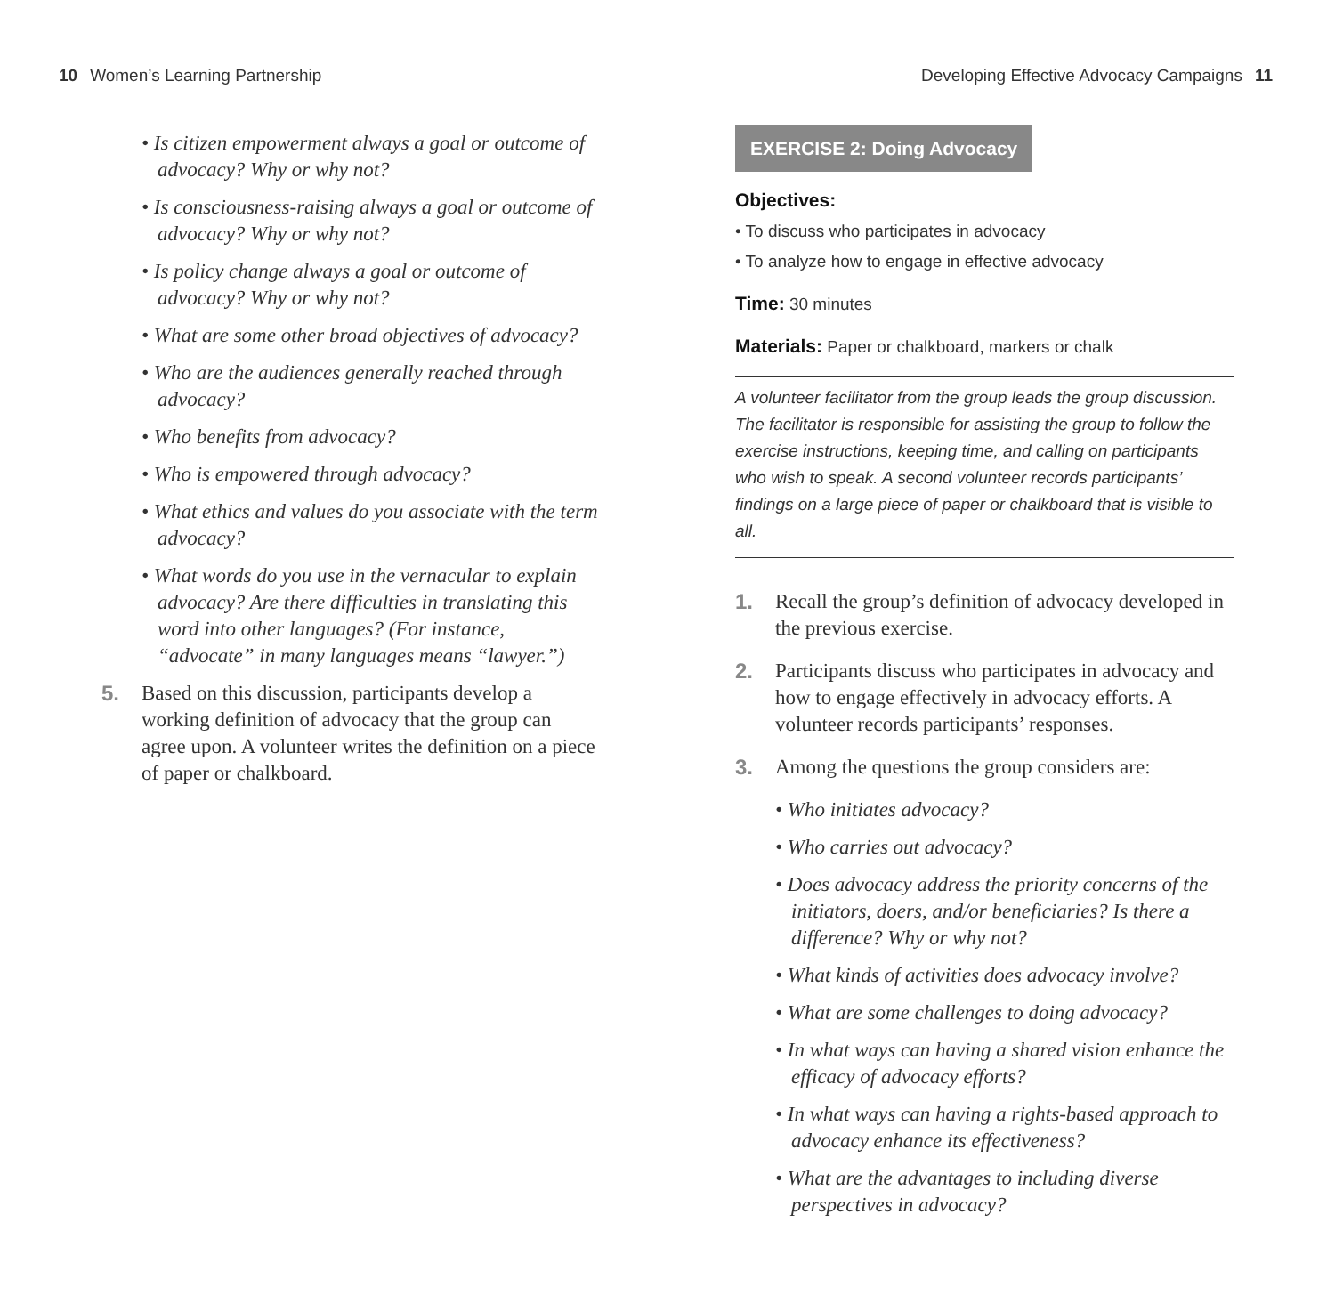10 Women’s Learning Partnership
Developing Effective Advocacy Campaigns 11
• Is citizen empowerment always a goal or outcome of advocacy? Why or why not?
• Is consciousness-raising always a goal or outcome of advocacy? Why or why not?
• Is policy change always a goal or outcome of advocacy? Why or why not?
• What are some other broad objectives of advocacy?
• Who are the audiences generally reached through advocacy?
• Who benefits from advocacy?
• Who is empowered through advocacy?
• What ethics and values do you associate with the term advocacy?
• What words do you use in the vernacular to explain advocacy? Are there difficulties in translating this word into other languages? (For instance, “advocate” in many languages means “lawyer.”)
5. Based on this discussion, participants develop a working definition of advocacy that the group can agree upon. A volunteer writes the definition on a piece of paper or chalkboard.
EXERCISE 2: Doing Advocacy
Objectives:
• To discuss who participates in advocacy
• To analyze how to engage in effective advocacy
Time: 30 minutes
Materials: Paper or chalkboard, markers or chalk
A volunteer facilitator from the group leads the group discussion. The facilitator is responsible for assisting the group to follow the exercise instructions, keeping time, and calling on participants who wish to speak. A second volunteer records participants’ findings on a large piece of paper or chalkboard that is visible to all.
1. Recall the group’s definition of advocacy developed in the previous exercise.
2. Participants discuss who participates in advocacy and how to engage effectively in advocacy efforts. A volunteer records participants’ responses.
3. Among the questions the group considers are:
• Who initiates advocacy?
• Who carries out advocacy?
• Does advocacy address the priority concerns of the initiators, doers, and/or beneficiaries? Is there a difference? Why or why not?
• What kinds of activities does advocacy involve?
• What are some challenges to doing advocacy?
• In what ways can having a shared vision enhance the efficacy of advocacy efforts?
• In what ways can having a rights-based approach to advocacy enhance its effectiveness?
• What are the advantages to including diverse perspectives in advocacy?